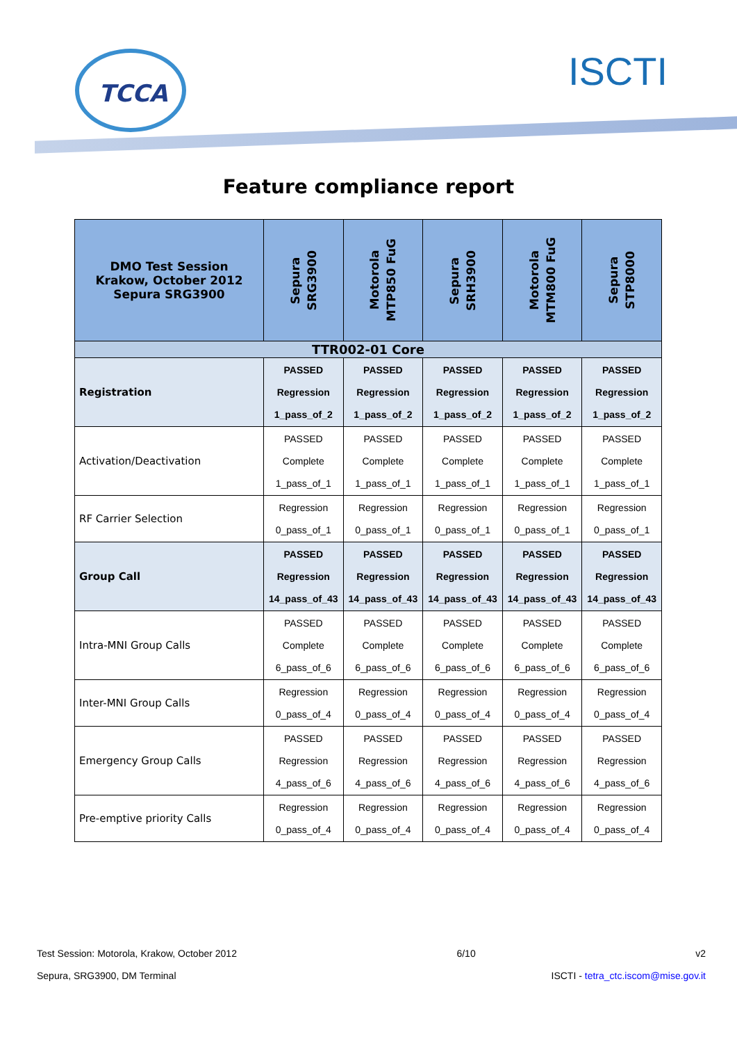TCCA ISCTI
Feature compliance report
| DMO Test Session Krakow, October 2012 Sepura SRG3900 | Sepura SRG3900 | Motorola MTP850 FuG | Sepura SRH3900 | Motorola MTM800 FuG | Sepura STP8000 |
| --- | --- | --- | --- | --- | --- |
| TTR002-01 Core | | | | | |
| Registration | PASSED Regression 1_pass_of_2 | PASSED Regression 1_pass_of_2 | PASSED Regression 1_pass_of_2 | PASSED Regression 1_pass_of_2 | PASSED Regression 1_pass_of_2 |
| Activation/Deactivation | PASSED Complete 1_pass_of_1 | PASSED Complete 1_pass_of_1 | PASSED Complete 1_pass_of_1 | PASSED Complete 1_pass_of_1 | PASSED Complete 1_pass_of_1 |
| RF Carrier Selection | Regression 0_pass_of_1 | Regression 0_pass_of_1 | Regression 0_pass_of_1 | Regression 0_pass_of_1 | Regression 0_pass_of_1 |
| Group Call | PASSED Regression 14_pass_of_43 | PASSED Regression 14_pass_of_43 | PASSED Regression 14_pass_of_43 | PASSED Regression 14_pass_of_43 | PASSED Regression 14_pass_of_43 |
| Intra-MNI Group Calls | PASSED Complete 6_pass_of_6 | PASSED Complete 6_pass_of_6 | PASSED Complete 6_pass_of_6 | PASSED Complete 6_pass_of_6 | PASSED Complete 6_pass_of_6 |
| Inter-MNI Group Calls | Regression 0_pass_of_4 | Regression 0_pass_of_4 | Regression 0_pass_of_4 | Regression 0_pass_of_4 | Regression 0_pass_of_4 |
| Emergency Group Calls | PASSED Regression 4_pass_of_6 | PASSED Regression 4_pass_of_6 | PASSED Regression 4_pass_of_6 | PASSED Regression 4_pass_of_6 | PASSED Regression 4_pass_of_6 |
| Pre-emptive priority Calls | Regression 0_pass_of_4 | Regression 0_pass_of_4 | Regression 0_pass_of_4 | Regression 0_pass_of_4 | Regression 0_pass_of_4 |
Test Session: Motorola, Krakow, October 2012 6/10 v2
Sepura, SRG3900, DM Terminal ISCTI - tetra_ctc.iscom@mise.gov.it